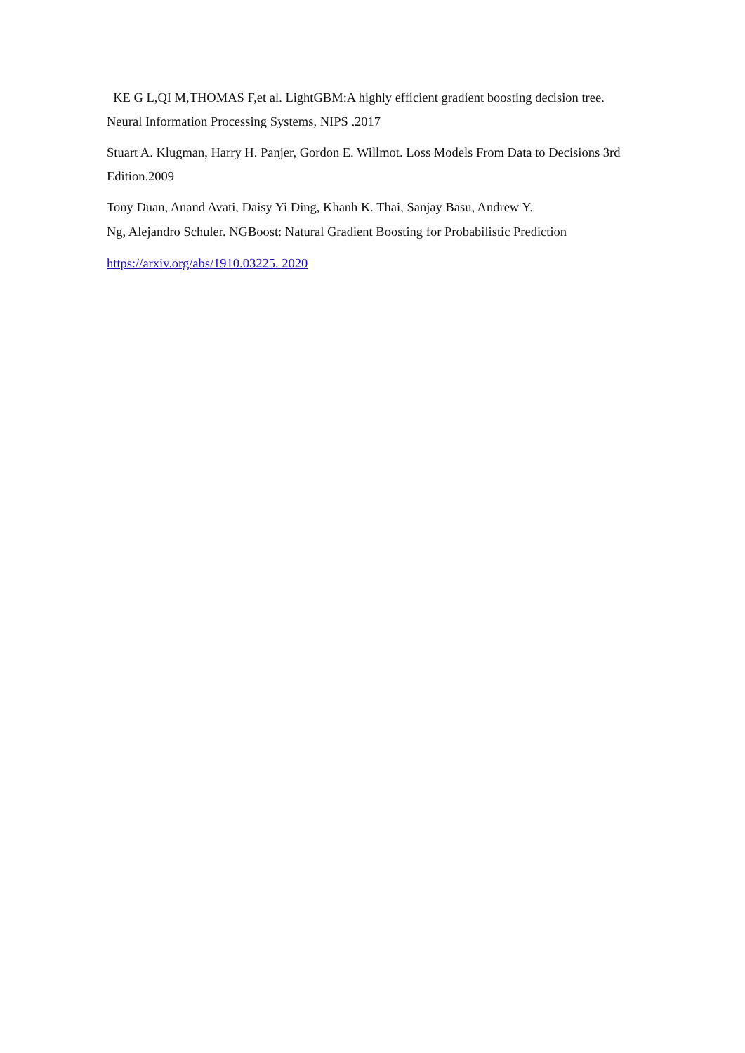KE G L,QI M,THOMAS F,et al. LightGBM:A highly efficient gradient boosting decision tree. Neural Information Processing Systems, NIPS .2017
Stuart A. Klugman, Harry H. Panjer, Gordon E. Willmot. Loss Models From Data to Decisions 3rd Edition.2009
Tony Duan, Anand Avati, Daisy Yi Ding, Khanh K. Thai, Sanjay Basu, Andrew Y.
Ng, Alejandro Schuler. NGBoost: Natural Gradient Boosting for Probabilistic Prediction
https://arxiv.org/abs/1910.03225. 2020